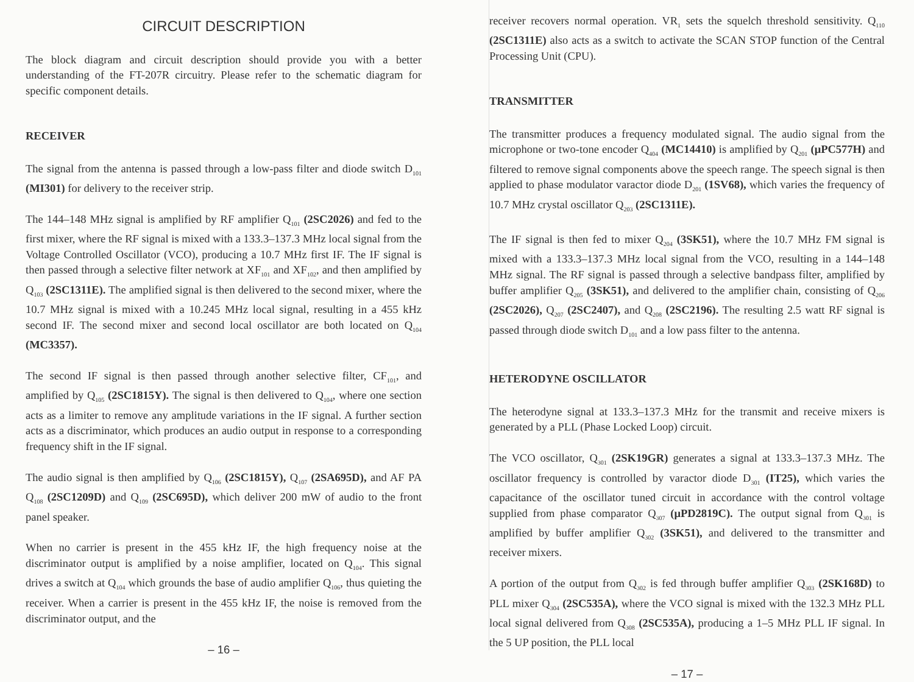CIRCUIT DESCRIPTION
The block diagram and circuit description should provide you with a better understanding of the FT-207R circuitry. Please refer to the schematic diagram for specific component details.
RECEIVER
The signal from the antenna is passed through a low-pass filter and diode switch D<sub>101</sub> (MI301) for delivery to the receiver strip.
The 144–148 MHz signal is amplified by RF amplifier Q<sub>101</sub> (2SC2026) and fed to the first mixer, where the RF signal is mixed with a 133.3–137.3 MHz local signal from the Voltage Controlled Oscillator (VCO), producing a 10.7 MHz first IF. The IF signal is then passed through a selective filter network at XF<sub>101</sub> and XF<sub>102</sub>, and then amplified by Q<sub>103</sub> (2SC1311E). The amplified signal is then delivered to the second mixer, where the 10.7 MHz signal is mixed with a 10.245 MHz local signal, resulting in a 455 kHz second IF. The second mixer and second local oscillator are both located on Q<sub>104</sub> (MC3357).
The second IF signal is then passed through another selective filter, CF<sub>101</sub>, and amplified by Q<sub>105</sub> (2SC1815Y). The signal is then delivered to Q<sub>104</sub>, where one section acts as a limiter to remove any amplitude variations in the IF signal. A further section acts as a discriminator, which produces an audio output in response to a corresponding frequency shift in the IF signal.
The audio signal is then amplified by Q<sub>106</sub> (2SC1815Y), Q<sub>107</sub> (2SA695D), and AF PA Q<sub>108</sub> (2SC1209D) and Q<sub>109</sub> (2SC695D), which deliver 200 mW of audio to the front panel speaker.
When no carrier is present in the 455 kHz IF, the high frequency noise at the discriminator output is amplified by a noise amplifier, located on Q<sub>104</sub>. This signal drives a switch at Q<sub>104</sub> which grounds the base of audio amplifier Q<sub>106</sub>, thus quieting the receiver. When a carrier is present in the 455 kHz IF, the noise is removed from the discriminator output, and the
– 16 –
receiver recovers normal operation. VR<sub>1</sub> sets the squelch threshold sensitivity. Q<sub>110</sub> (2SC1311E) also acts as a switch to activate the SCAN STOP function of the Central Processing Unit (CPU).
TRANSMITTER
The transmitter produces a frequency modulated signal. The audio signal from the microphone or two-tone encoder Q<sub>404</sub> (MC14410) is amplified by Q<sub>201</sub> (μPC577H) and filtered to remove signal components above the speech range. The speech signal is then applied to phase modulator varactor diode D<sub>201</sub> (1SV68), which varies the frequency of 10.7 MHz crystal oscillator Q<sub>203</sub> (2SC1311E).
The IF signal is then fed to mixer Q<sub>204</sub> (3SK51), where the 10.7 MHz FM signal is mixed with a 133.3–137.3 MHz local signal from the VCO, resulting in a 144–148 MHz signal. The RF signal is passed through a selective bandpass filter, amplified by buffer amplifier Q<sub>205</sub> (3SK51), and delivered to the amplifier chain, consisting of Q<sub>206</sub> (2SC2026), Q<sub>207</sub> (2SC2407), and Q<sub>208</sub> (2SC2196). The resulting 2.5 watt RF signal is passed through diode switch D<sub>101</sub> and a low pass filter to the antenna.
HETERODYNE OSCILLATOR
The heterodyne signal at 133.3–137.3 MHz for the transmit and receive mixers is generated by a PLL (Phase Locked Loop) circuit.
The VCO oscillator, Q<sub>301</sub> (2SK19GR) generates a signal at 133.3–137.3 MHz. The oscillator frequency is controlled by varactor diode D<sub>301</sub> (IT25), which varies the capacitance of the oscillator tuned circuit in accordance with the control voltage supplied from phase comparator Q<sub>307</sub> (μPD2819C). The output signal from Q<sub>301</sub> is amplified by buffer amplifier Q<sub>302</sub> (3SK51), and delivered to the transmitter and receiver mixers.
A portion of the output from Q<sub>302</sub> is fed through buffer amplifier Q<sub>303</sub> (2SK168D) to PLL mixer Q<sub>304</sub> (2SC535A), where the VCO signal is mixed with the 132.3 MHz PLL local signal delivered from Q<sub>308</sub> (2SC535A), producing a 1–5 MHz PLL IF signal. In the 5 UP position, the PLL local
– 17 –